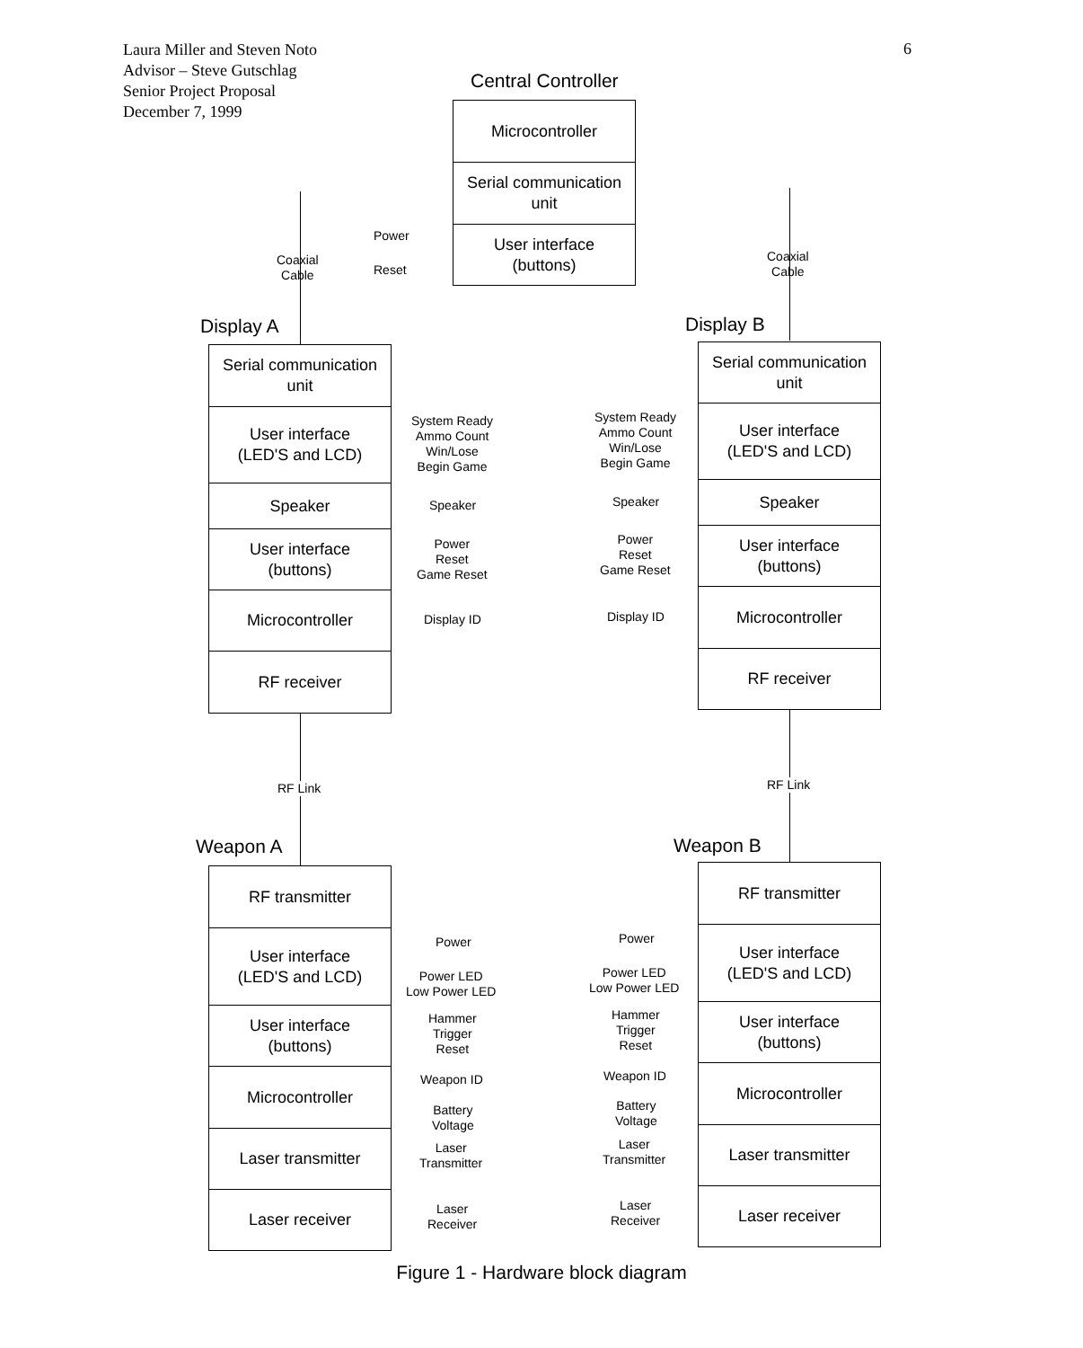Laura Miller and Steven Noto
Advisor – Steve Gutschlag
Senior Project Proposal
December 7, 1999
6
Central Controller
Microcontroller
Serial communication
unit
User interface
(buttons)
Power
Reset
Coaxial
Cable
Coaxial
Cable
Display A Display B
Serial communication
unit
User interface
(LED'S and LCD)
Speaker
User interface
(buttons)
Microcontroller
RF receiver
Serial communication
unit
User interface
(LED'S and LCD)
Speaker
User interface
(buttons)
Microcontroller
RF receiver
System Ready
Ammo Count
Win/Lose
Begin Game
System Ready
Ammo Count
Win/Lose
Begin Game
Speaker Speaker
Power
Reset
Game Reset
Power
Reset
Game Reset
Display ID Display ID
RF Link RF Link
Weapon A Weapon B
RF transmitter
User interface
(LED'S and LCD)
User interface
(buttons)
Microcontroller
Laser transmitter
Laser receiver
RF transmitter
User interface
(LED'S and LCD)
User interface
(buttons)
Microcontroller
Laser transmitter
Laser receiver
Power Power
Power LED
Low Power LED
Power LED
Low Power LED
Hammer
Trigger
Reset
Hammer
Trigger
Reset
Weapon ID Weapon ID
Battery
Voltage
Battery
Voltage
Laser
Transmitter
Laser
Transmitter
Laser
Receiver
Laser
Receiver
Figure 1 - Hardware block diagram